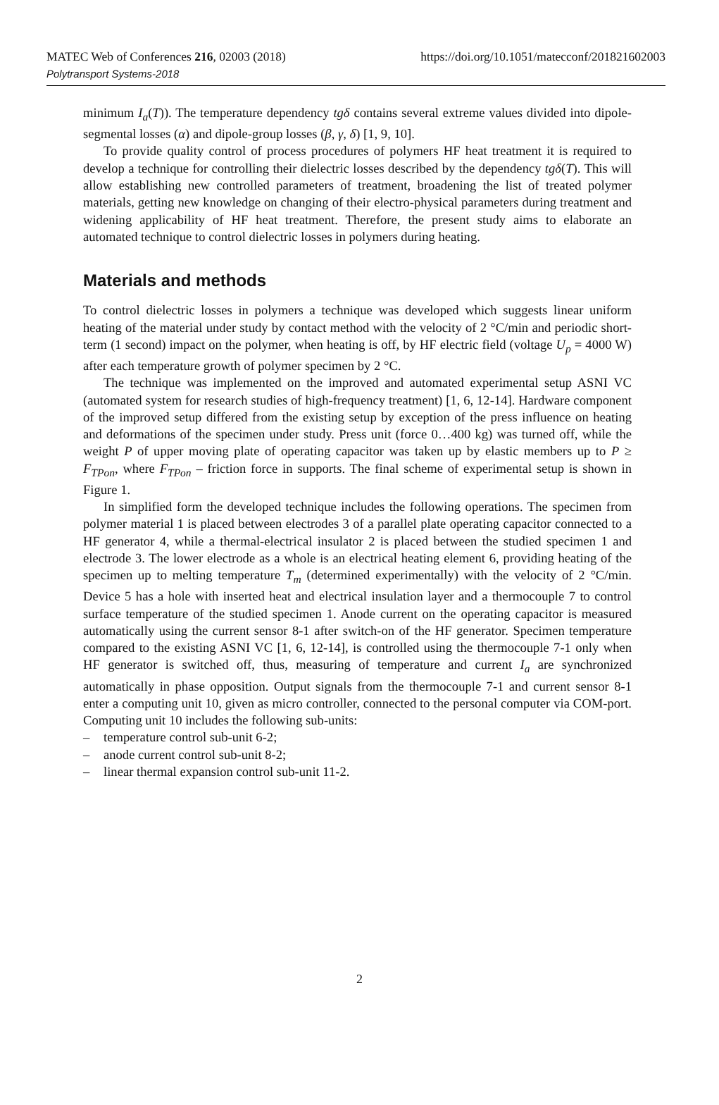MATEC Web of Conferences 216, 02003 (2018)
Polytransport Systems-2018
https://doi.org/10.1051/matecconf/201821602003
minimum I<sub>a</sub>(T)). The temperature dependency tgδ contains several extreme values divided into dipole-segmental losses (α) and dipole-group losses (β, γ, δ) [1, 9, 10].
To provide quality control of process procedures of polymers HF heat treatment it is required to develop a technique for controlling their dielectric losses described by the dependency tgδ(T). This will allow establishing new controlled parameters of treatment, broadening the list of treated polymer materials, getting new knowledge on changing of their electro-physical parameters during treatment and widening applicability of HF heat treatment. Therefore, the present study aims to elaborate an automated technique to control dielectric losses in polymers during heating.
Materials and methods
To control dielectric losses in polymers a technique was developed which suggests linear uniform heating of the material under study by contact method with the velocity of 2 °C/min and periodic short-term (1 second) impact on the polymer, when heating is off, by HF electric field (voltage U<sub>p</sub> = 4000 W) after each temperature growth of polymer specimen by 2 °C.
The technique was implemented on the improved and automated experimental setup ASNI VC (automated system for research studies of high-frequency treatment) [1, 6, 12-14]. Hardware component of the improved setup differed from the existing setup by exception of the press influence on heating and deformations of the specimen under study. Press unit (force 0…400 kg) was turned off, while the weight P of upper moving plate of operating capacitor was taken up by elastic members up to P ≥ F<sub>TPon</sub>, where F<sub>TPon</sub> – friction force in supports. The final scheme of experimental setup is shown in Figure 1.
In simplified form the developed technique includes the following operations. The specimen from polymer material 1 is placed between electrodes 3 of a parallel plate operating capacitor connected to a HF generator 4, while a thermal-electrical insulator 2 is placed between the studied specimen 1 and electrode 3. The lower electrode as a whole is an electrical heating element 6, providing heating of the specimen up to melting temperature T<sub>m</sub> (determined experimentally) with the velocity of 2 °C/min. Device 5 has a hole with inserted heat and electrical insulation layer and a thermocouple 7 to control surface temperature of the studied specimen 1. Anode current on the operating capacitor is measured automatically using the current sensor 8-1 after switch-on of the HF generator. Specimen temperature compared to the existing ASNI VC [1, 6, 12-14], is controlled using the thermocouple 7-1 only when HF generator is switched off, thus, measuring of temperature and current I<sub>a</sub> are synchronized automatically in phase opposition. Output signals from the thermocouple 7-1 and current sensor 8-1 enter a computing unit 10, given as micro controller, connected to the personal computer via COM-port. Computing unit 10 includes the following sub-units:
– temperature control sub-unit 6-2;
– anode current control sub-unit 8-2;
– linear thermal expansion control sub-unit 11-2.
2